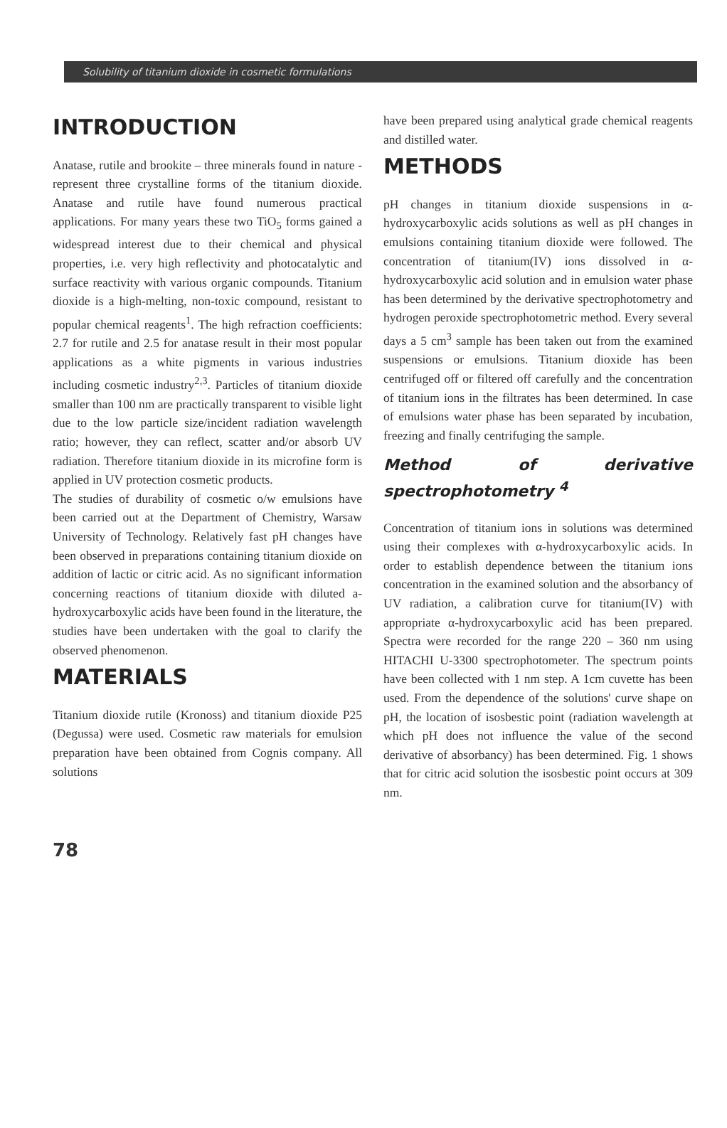Solubility of titanium dioxide in cosmetic formulations
INTRODUCTION
Anatase, rutile and brookite – three minerals found in nature - represent three crystalline forms of the titanium dioxide. Anatase and rutile have found numerous practical applications. For many years these two TiO<sub>5</sub> forms gained a widespread interest due to their chemical and physical properties, i.e. very high reflectivity and photocatalytic and surface reactivity with various organic compounds. Titanium dioxide is a high-melting, non-toxic compound, resistant to popular chemical reagents<sup>1</sup>. The high refraction coefficients: 2.7 for rutile and 2.5 for anatase result in their most popular applications as a white pigments in various industries including cosmetic industry<sup>2,3</sup>. Particles of titanium dioxide smaller than 100 nm are practically transparent to visible light due to the low particle size/incident radiation wavelength ratio; however, they can reflect, scatter and/or absorb UV radiation. Therefore titanium dioxide in its microfine form is applied in UV protection cosmetic products.
The studies of durability of cosmetic o/w emulsions have been carried out at the Department of Chemistry, Warsaw University of Technology. Relatively fast pH changes have been observed in preparations containing titanium dioxide on addition of lactic or citric acid. As no significant information concerning reactions of titanium dioxide with diluted a-hydroxycarboxylic acids have been found in the literature, the studies have been undertaken with the goal to clarify the observed phenomenon.
MATERIALS
Titanium dioxide rutile (Kronoss) and titanium dioxide P25 (Degussa) were used. Cosmetic raw materials for emulsion preparation have been obtained from Cognis company. All solutions
have been prepared using analytical grade chemical reagents and distilled water.
METHODS
pH changes in titanium dioxide suspensions in α-hydroxycarboxylic acids solutions as well as pH changes in emulsions containing titanium dioxide were followed. The concentration of titanium(IV) ions dissolved in α-hydroxycarboxylic acid solution and in emulsion water phase has been determined by the derivative spectrophotometry and hydrogen peroxide spectrophotometric method. Every several days a 5 cm<sup>3</sup> sample has been taken out from the examined suspensions or emulsions. Titanium dioxide has been centrifuged off or filtered off carefully and the concentration of titanium ions in the filtrates has been determined. In case of emulsions water phase has been separated by incubation, freezing and finally centrifuging the sample.
Method of derivative spectrophotometry <sup>4</sup>
Concentration of titanium ions in solutions was determined using their complexes with α-hydroxycarboxylic acids. In order to establish dependence between the titanium ions concentration in the examined solution and the absorbancy of UV radiation, a calibration curve for titanium(IV) with appropriate α-hydroxycarboxylic acid has been prepared. Spectra were recorded for the range 220 – 360 nm using HITACHI U-3300 spectrophotometer. The spectrum points have been collected with 1 nm step. A 1cm cuvette has been used. From the dependence of the solutions' curve shape on pH, the location of isosbestic point (radiation wavelength at which pH does not influence the value of the second derivative of absorbancy) has been determined. Fig. 1 shows that for citric acid solution the isosbestic point occurs at 309 nm.
78